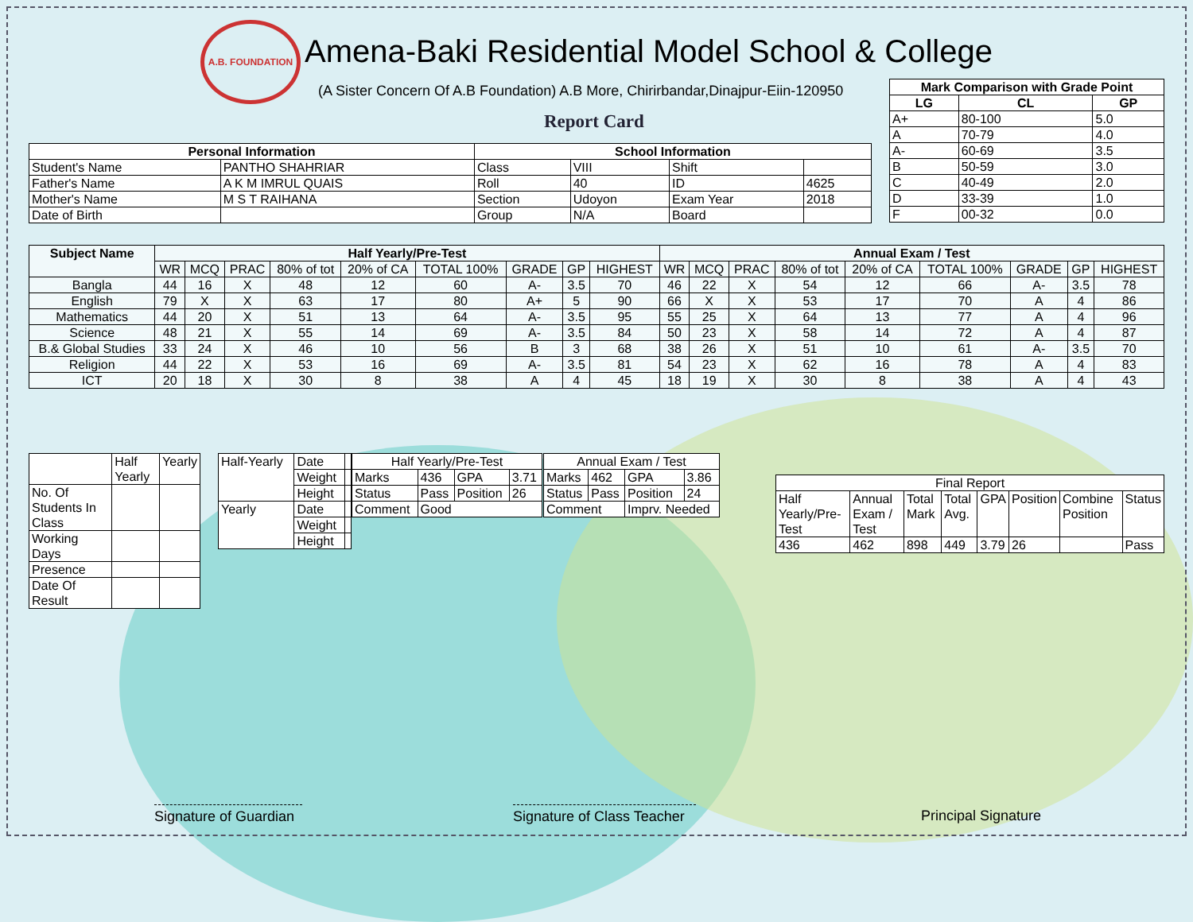A.B. FOUNDATION
Amena-Baki Residential Model School & College
(A Sister Concern Of A.B Foundation) A.B More, Chirirbandar,Dinajpur-Eiin-120950
Report Card
| Mark Comparison with Grade Point | | |
| --- | --- | --- |
| LG | CL | GP |
| A+ | 80-100 | 5.0 |
| A | 70-79 | 4.0 |
| A- | 60-69 | 3.5 |
| B | 50-59 | 3.0 |
| C | 40-49 | 2.0 |
| D | 33-39 | 1.0 |
| F | 00-32 | 0.0 |
| Personal Information | | School Information | | | |
| --- | --- | --- | --- | --- | --- |
| Student's Name | PANTHO SHAHRIAR | Class | VIII | Shift | |
| Father's Name | A K M IMRUL QUAIS | Roll | 40 | ID | 4625 |
| Mother's Name | M S T RAIHANA | Section | Udoyon | Exam Year | 2018 |
| Date of Birth | | Group | N/A | Board | |
| Subject Name | Half Yearly/Pre-Test | | | | | | | | | Annual Exam / Test | | | | | | | | |
| --- | --- | --- | --- | --- | --- | --- | --- | --- | --- | --- | --- | --- | --- | --- | --- | --- | --- | --- |
| | WR | MCQ | PRAC | 80% of tot | 20% of CA | TOTAL 100% | GRADE | GP | HIGHEST | WR | MCQ | PRAC | 80% of tot | 20% of CA | TOTAL 100% | GRADE | GP | HIGHEST |
| Bangla | 44 | 16 | X | 48 | 12 | 60 | A- | 3.5 | 70 | 46 | 22 | X | 54 | 12 | 66 | A- | 3.5 | 78 |
| English | 79 | X | X | 63 | 17 | 80 | A+ | 5 | 90 | 66 | X | X | 53 | 17 | 70 | A | 4 | 86 |
| Mathematics | 44 | 20 | X | 51 | 13 | 64 | A- | 3.5 | 95 | 55 | 25 | X | 64 | 13 | 77 | A | 4 | 96 |
| Science | 48 | 21 | X | 55 | 14 | 69 | A- | 3.5 | 84 | 50 | 23 | X | 58 | 14 | 72 | A | 4 | 87 |
| B.& Global Studies | 33 | 24 | X | 46 | 10 | 56 | B | 3 | 68 | 38 | 26 | X | 51 | 10 | 61 | A- | 3.5 | 70 |
| Religion | 44 | 22 | X | 53 | 16 | 69 | A- | 3.5 | 81 | 54 | 23 | X | 62 | 16 | 78 | A | 4 | 83 |
| ICT | 20 | 18 | X | 30 | 8 | 38 | A | 4 | 45 | 18 | 19 | X | 30 | 8 | 38 | A | 4 | 43 |
| | Half Yearly | Yearly |
| No. Of Students In Class | | |
| Working Days | | |
| Presence | | |
| Date Of Result | | |
| Half-Yearly | Date | |
| | Weight | |
| | Height | |
| Yearly | Date | |
| | Weight | |
| | Height | |
| Half Yearly/Pre-Test | | | |
| Marks | 436 | GPA | 3.71 |
| Status | Pass | Position | 26 |
| Comment | Good | | |
| Annual Exam / Test | | | |
| Marks | 462 | GPA | 3.86 |
| Status | Pass | Position | 24 |
| Comment | | Imprv. Needed | |
| Final Report | | | | | | | |
| Half Yearly/Pre-Test | Annual Exam / Test | Total Mark | Total Avg. | GPA | Position | Combine Position | Status |
| 436 | 462 | 898 | 449 | 3.79 | 26 | | Pass |
Signature of Guardian
Signature of Class Teacher
Principal Signature